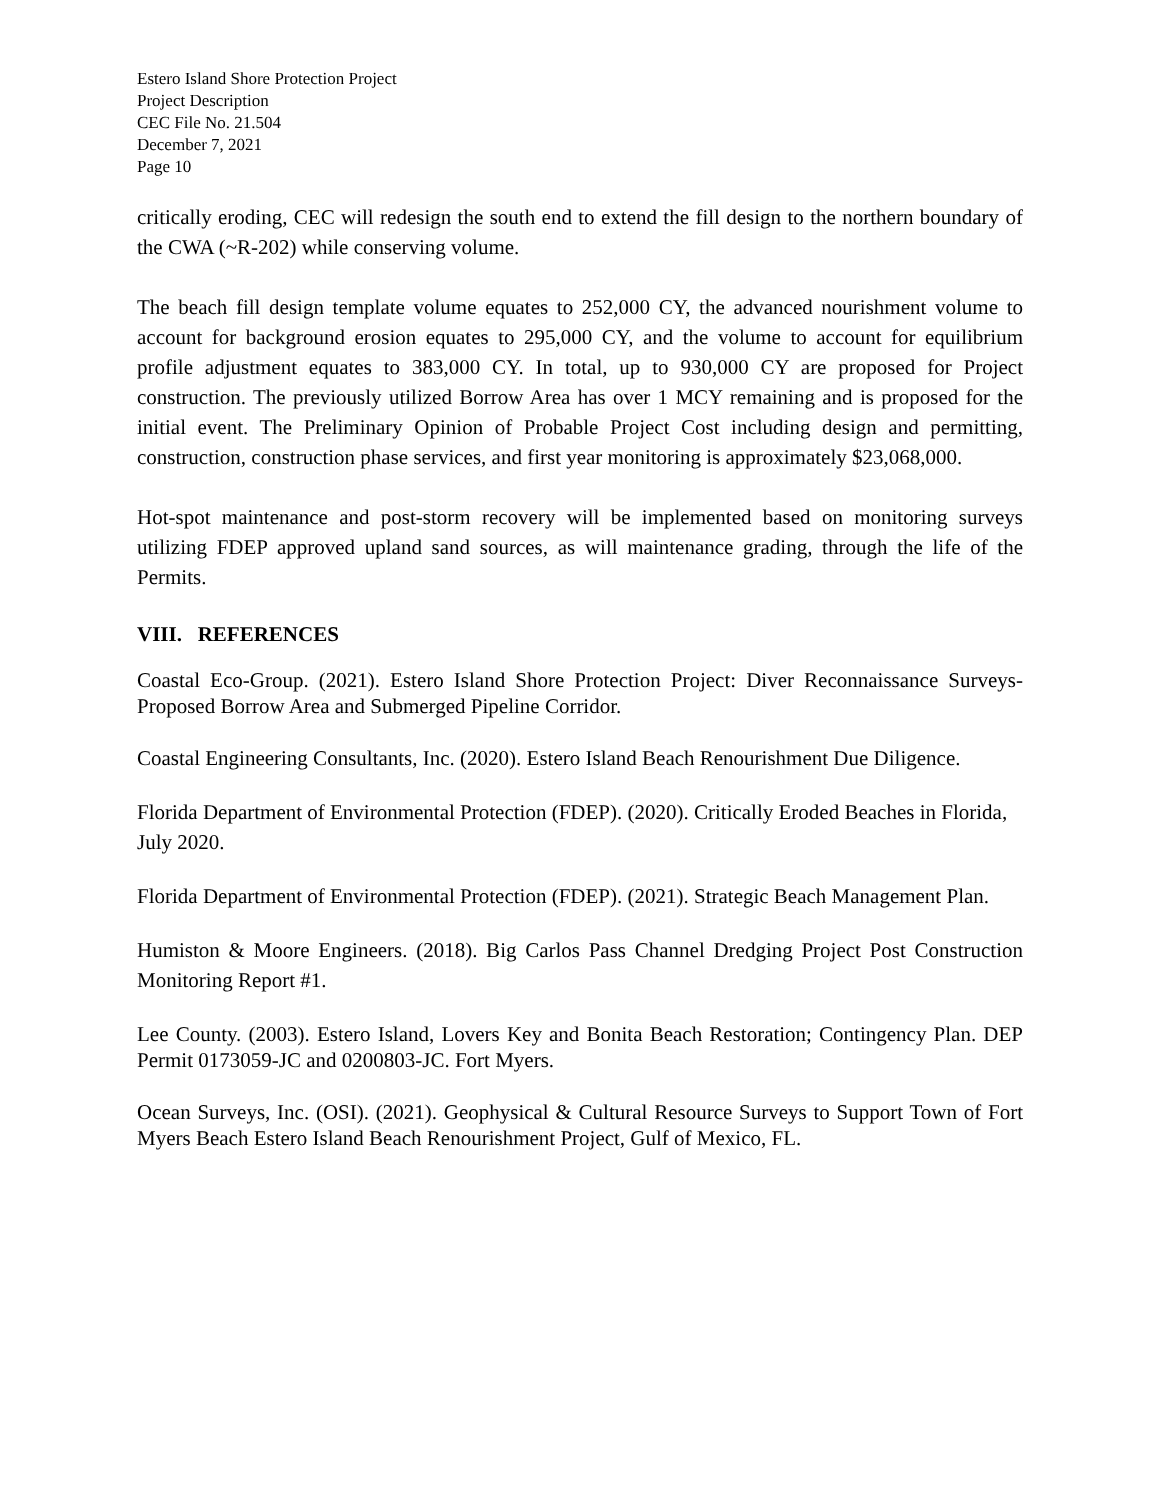Estero Island Shore Protection Project
Project Description
CEC File No. 21.504
December 7, 2021
Page 10
critically eroding, CEC will redesign the south end to extend the fill design to the northern boundary of the CWA (~R-202) while conserving volume.
The beach fill design template volume equates to 252,000 CY, the advanced nourishment volume to account for background erosion equates to 295,000 CY, and the volume to account for equilibrium profile adjustment equates to 383,000 CY. In total, up to 930,000 CY are proposed for Project construction. The previously utilized Borrow Area has over 1 MCY remaining and is proposed for the initial event. The Preliminary Opinion of Probable Project Cost including design and permitting, construction, construction phase services, and first year monitoring is approximately $23,068,000.
Hot-spot maintenance and post-storm recovery will be implemented based on monitoring surveys utilizing FDEP approved upland sand sources, as will maintenance grading, through the life of the Permits.
VIII. REFERENCES
Coastal Eco-Group. (2021). Estero Island Shore Protection Project: Diver Reconnaissance Surveys-Proposed Borrow Area and Submerged Pipeline Corridor.
Coastal Engineering Consultants, Inc. (2020). Estero Island Beach Renourishment Due Diligence.
Florida Department of Environmental Protection (FDEP). (2020). Critically Eroded Beaches in Florida, July 2020.
Florida Department of Environmental Protection (FDEP). (2021). Strategic Beach Management Plan.
Humiston & Moore Engineers. (2018). Big Carlos Pass Channel Dredging Project Post Construction Monitoring Report #1.
Lee County. (2003). Estero Island, Lovers Key and Bonita Beach Restoration; Contingency Plan. DEP Permit 0173059-JC and 0200803-JC. Fort Myers.
Ocean Surveys, Inc. (OSI). (2021). Geophysical & Cultural Resource Surveys to Support Town of Fort Myers Beach Estero Island Beach Renourishment Project, Gulf of Mexico, FL.